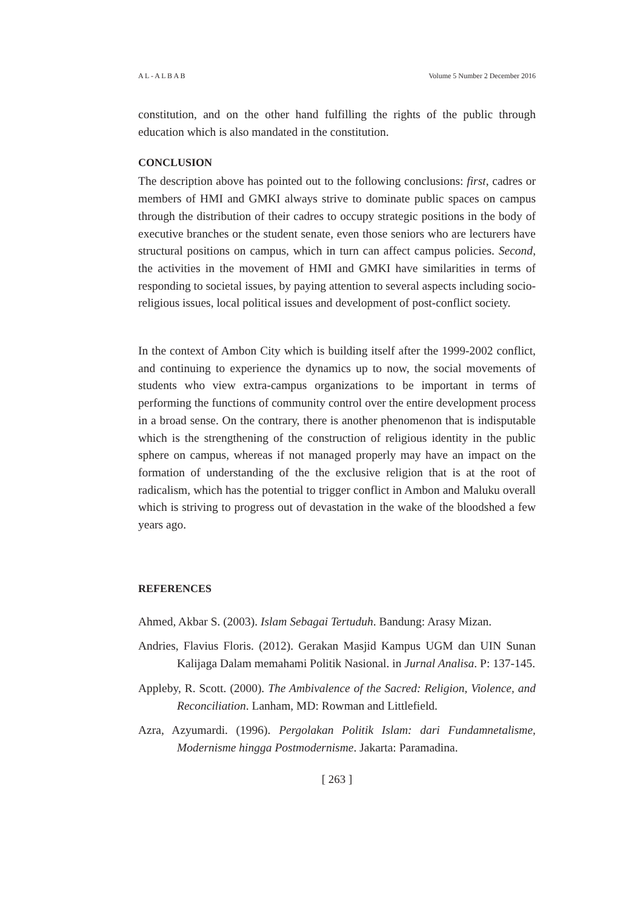A L - A L B A B Volume 5 Number 2 December 2016
constitution, and on the other hand fulfilling the rights of the public through education which is also mandated in the constitution.
CONCLUSION
The description above has pointed out to the following conclusions: first, cadres or members of HMI and GMKI always strive to dominate public spaces on campus through the distribution of their cadres to occupy strategic positions in the body of executive branches or the student senate, even those seniors who are lecturers have structural positions on campus, which in turn can affect campus policies. Second, the activities in the movement of HMI and GMKI have similarities in terms of responding to societal issues, by paying attention to several aspects including socio-religious issues, local political issues and development of post-conflict society.
In the context of Ambon City which is building itself after the 1999-2002 conflict, and continuing to experience the dynamics up to now, the social movements of students who view extra-campus organizations to be important in terms of performing the functions of community control over the entire development process in a broad sense. On the contrary, there is another phenomenon that is indisputable which is the strengthening of the construction of religious identity in the public sphere on campus, whereas if not managed properly may have an impact on the formation of understanding of the the exclusive religion that is at the root of radicalism, which has the potential to trigger conflict in Ambon and Maluku overall which is striving to progress out of devastation in the wake of the bloodshed a few years ago.
REFERENCES
Ahmed, Akbar S. (2003). Islam Sebagai Tertuduh. Bandung: Arasy Mizan.
Andries, Flavius Floris. (2012). Gerakan Masjid Kampus UGM dan UIN Sunan Kalijaga Dalam memahami Politik Nasional. in Jurnal Analisa. P: 137-145.
Appleby, R. Scott. (2000). The Ambivalence of the Sacred: Religion, Violence, and Reconciliation. Lanham, MD: Rowman and Littlefield.
Azra, Azyumardi. (1996). Pergolakan Politik Islam: dari Fundamnetalisme, Modernisme hingga Postmodernisme. Jakarta: Paramadina.
[ 263 ]